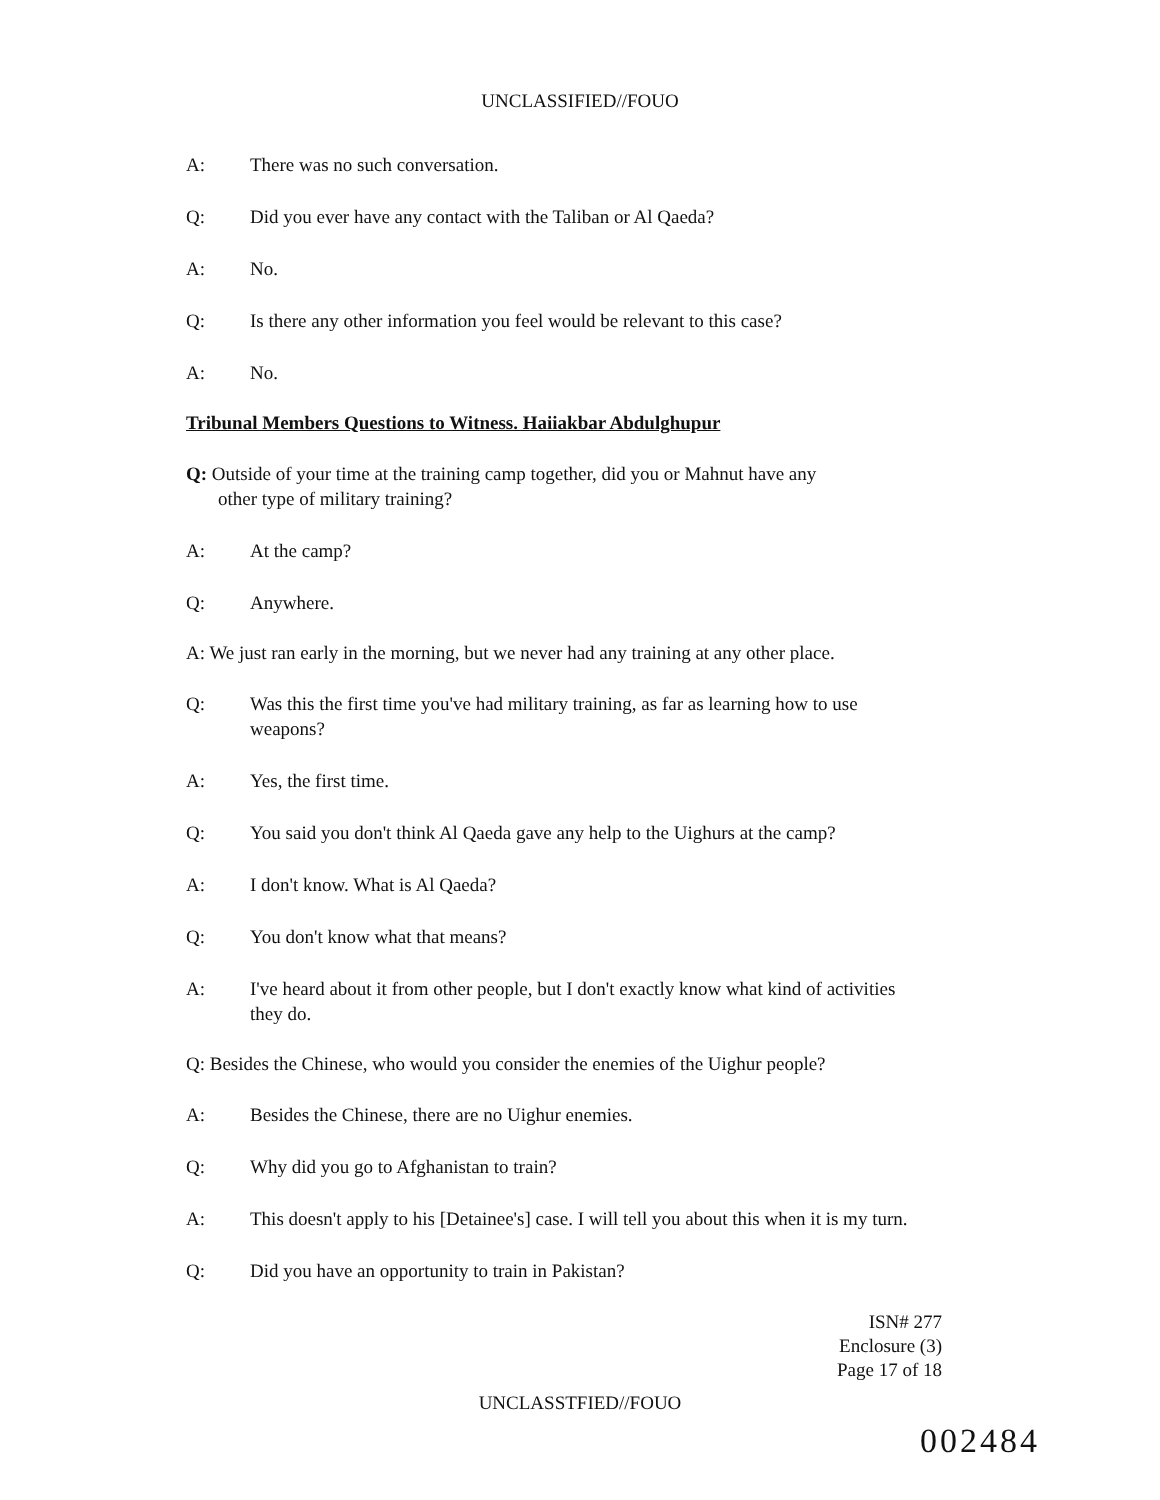UNCLASSIFIED//FOUO
A: There was no such conversation.
Q: Did you ever have any contact with the Taliban or Al Qaeda?
A: No.
Q: Is there any other information you feel would be relevant to this case?
A: No.
Tribunal Members Questions to Witness. Haiiakbar Abdulghupur
Q: Outside of your time at the training camp together, did you or Mahnut have any
other type of military training?
A: At the camp?
Q: Anywhere.
A: We just ran early in the morning, but we never had any training at any other place.
Q: Was this the first time you've had military training, as far as learning how to use weapons?
A: Yes, the first time.
Q: You said you don't think Al Qaeda gave any help to the Uighurs at the camp?
A: I don't know. What is Al Qaeda?
Q: You don't know what that means?
A: I've heard about it from other people, but I don't exactly know what kind of activities they do.
Q: Besides the Chinese, who would you consider the enemies of the Uighur people?
A: Besides the Chinese, there are no Uighur enemies.
Q: Why did you go to Afghanistan to train?
A: This doesn't apply to his [Detainee's] case. I will tell you about this when it is my turn.
Q: Did you have an opportunity to train in Pakistan?
ISN# 277
Enclosure (3)
Page 17 of 18
UNCLASSTFIED//FOUO
002484